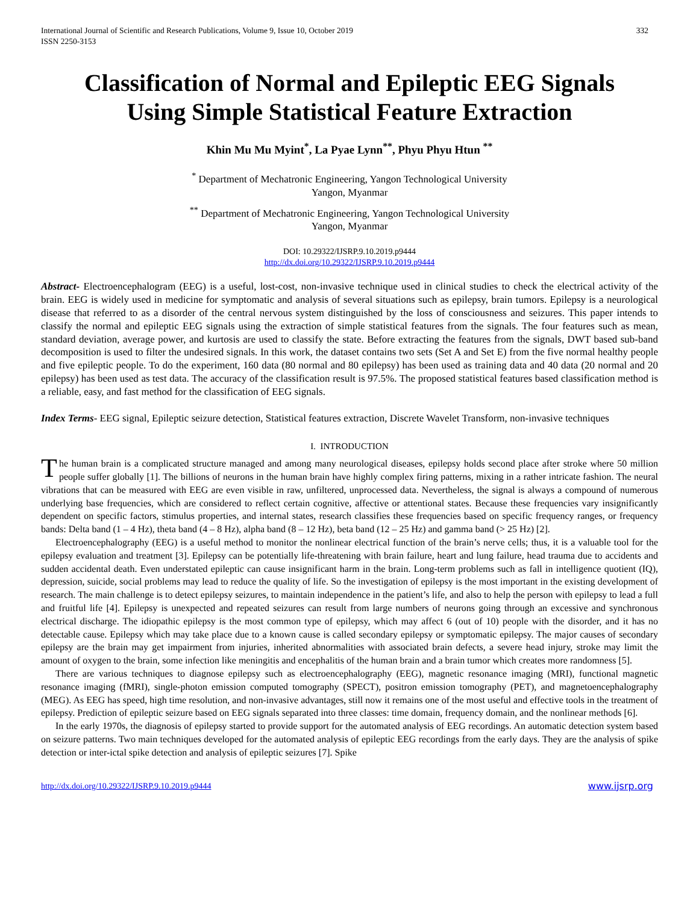International Journal of Scientific and Research Publications, Volume 9, Issue 10, October 2019
ISSN 2250-3153
332
Classification of Normal and Epileptic EEG Signals
Using Simple Statistical Feature Extraction
Khin Mu Mu Myint<sup>*</sup>, La Pyae Lynn<sup>**</sup>, Phyu Phyu Htun <sup>**</sup>
<sup>*</sup> Department of Mechatronic Engineering, Yangon Technological University
Yangon, Myanmar
<sup>**</sup> Department of Mechatronic Engineering, Yangon Technological University
Yangon, Myanmar
DOI: 10.29322/IJSRP.9.10.2019.p9444
http://dx.doi.org/10.29322/IJSRP.9.10.2019.p9444
Abstract- Electroencephalogram (EEG) is a useful, lost-cost, non-invasive technique used in clinical studies to check the electrical activity of the brain. EEG is widely used in medicine for symptomatic and analysis of several situations such as epilepsy, brain tumors. Epilepsy is a neurological disease that referred to as a disorder of the central nervous system distinguished by the loss of consciousness and seizures. This paper intends to classify the normal and epileptic EEG signals using the extraction of simple statistical features from the signals. The four features such as mean, standard deviation, average power, and kurtosis are used to classify the state. Before extracting the features from the signals, DWT based sub-band decomposition is used to filter the undesired signals. In this work, the dataset contains two sets (Set A and Set E) from the five normal healthy people and five epileptic people. To do the experiment, 160 data (80 normal and 80 epilepsy) has been used as training data and 40 data (20 normal and 20 epilepsy) has been used as test data. The accuracy of the classification result is 97.5%. The proposed statistical features based classification method is a reliable, easy, and fast method for the classification of EEG signals.
Index Terms- EEG signal, Epileptic seizure detection, Statistical features extraction, Discrete Wavelet Transform, non-invasive techniques
I. INTRODUCTION
The human brain is a complicated structure managed and among many neurological diseases, epilepsy holds second place after stroke where 50 million people suffer globally [1]. The billions of neurons in the human brain have highly complex firing patterns, mixing in a rather intricate fashion. The neural vibrations that can be measured with EEG are even visible in raw, unfiltered, unprocessed data. Nevertheless, the signal is always a compound of numerous underlying base frequencies, which are considered to reflect certain cognitive, affective or attentional states. Because these frequencies vary insignificantly dependent on specific factors, stimulus properties, and internal states, research classifies these frequencies based on specific frequency ranges, or frequency bands: Delta band (1 – 4 Hz), theta band (4 – 8 Hz), alpha band (8 – 12 Hz), beta band (12 – 25 Hz) and gamma band (> 25 Hz) [2].
Electroencephalography (EEG) is a useful method to monitor the nonlinear electrical function of the brain’s nerve cells; thus, it is a valuable tool for the epilepsy evaluation and treatment [3]. Epilepsy can be potentially life-threatening with brain failure, heart and lung failure, head trauma due to accidents and sudden accidental death. Even understated epileptic can cause insignificant harm in the brain. Long-term problems such as fall in intelligence quotient (IQ), depression, suicide, social problems may lead to reduce the quality of life. So the investigation of epilepsy is the most important in the existing development of research. The main challenge is to detect epilepsy seizures, to maintain independence in the patient’s life, and also to help the person with epilepsy to lead a full and fruitful life [4]. Epilepsy is unexpected and repeated seizures can result from large numbers of neurons going through an excessive and synchronous electrical discharge. The idiopathic epilepsy is the most common type of epilepsy, which may affect 6 (out of 10) people with the disorder, and it has no detectable cause. Epilepsy which may take place due to a known cause is called secondary epilepsy or symptomatic epilepsy. The major causes of secondary epilepsy are the brain may get impairment from injuries, inherited abnormalities with associated brain defects, a severe head injury, stroke may limit the amount of oxygen to the brain, some infection like meningitis and encephalitis of the human brain and a brain tumor which creates more randomness [5].
There are various techniques to diagnose epilepsy such as electroencephalography (EEG), magnetic resonance imaging (MRI), functional magnetic resonance imaging (fMRI), single-photon emission computed tomography (SPECT), positron emission tomography (PET), and magnetoencephalography (MEG). As EEG has speed, high time resolution, and non-invasive advantages, still now it remains one of the most useful and effective tools in the treatment of epilepsy. Prediction of epileptic seizure based on EEG signals separated into three classes: time domain, frequency domain, and the nonlinear methods [6].
In the early 1970s, the diagnosis of epilepsy started to provide support for the automated analysis of EEG recordings. An automatic detection system based on seizure patterns. Two main techniques developed for the automated analysis of epileptic EEG recordings from the early days. They are the analysis of spike detection or inter-ictal spike detection and analysis of epileptic seizures [7]. Spike
http://dx.doi.org/10.29322/IJSRP.9.10.2019.p9444 www.ijsrp.org